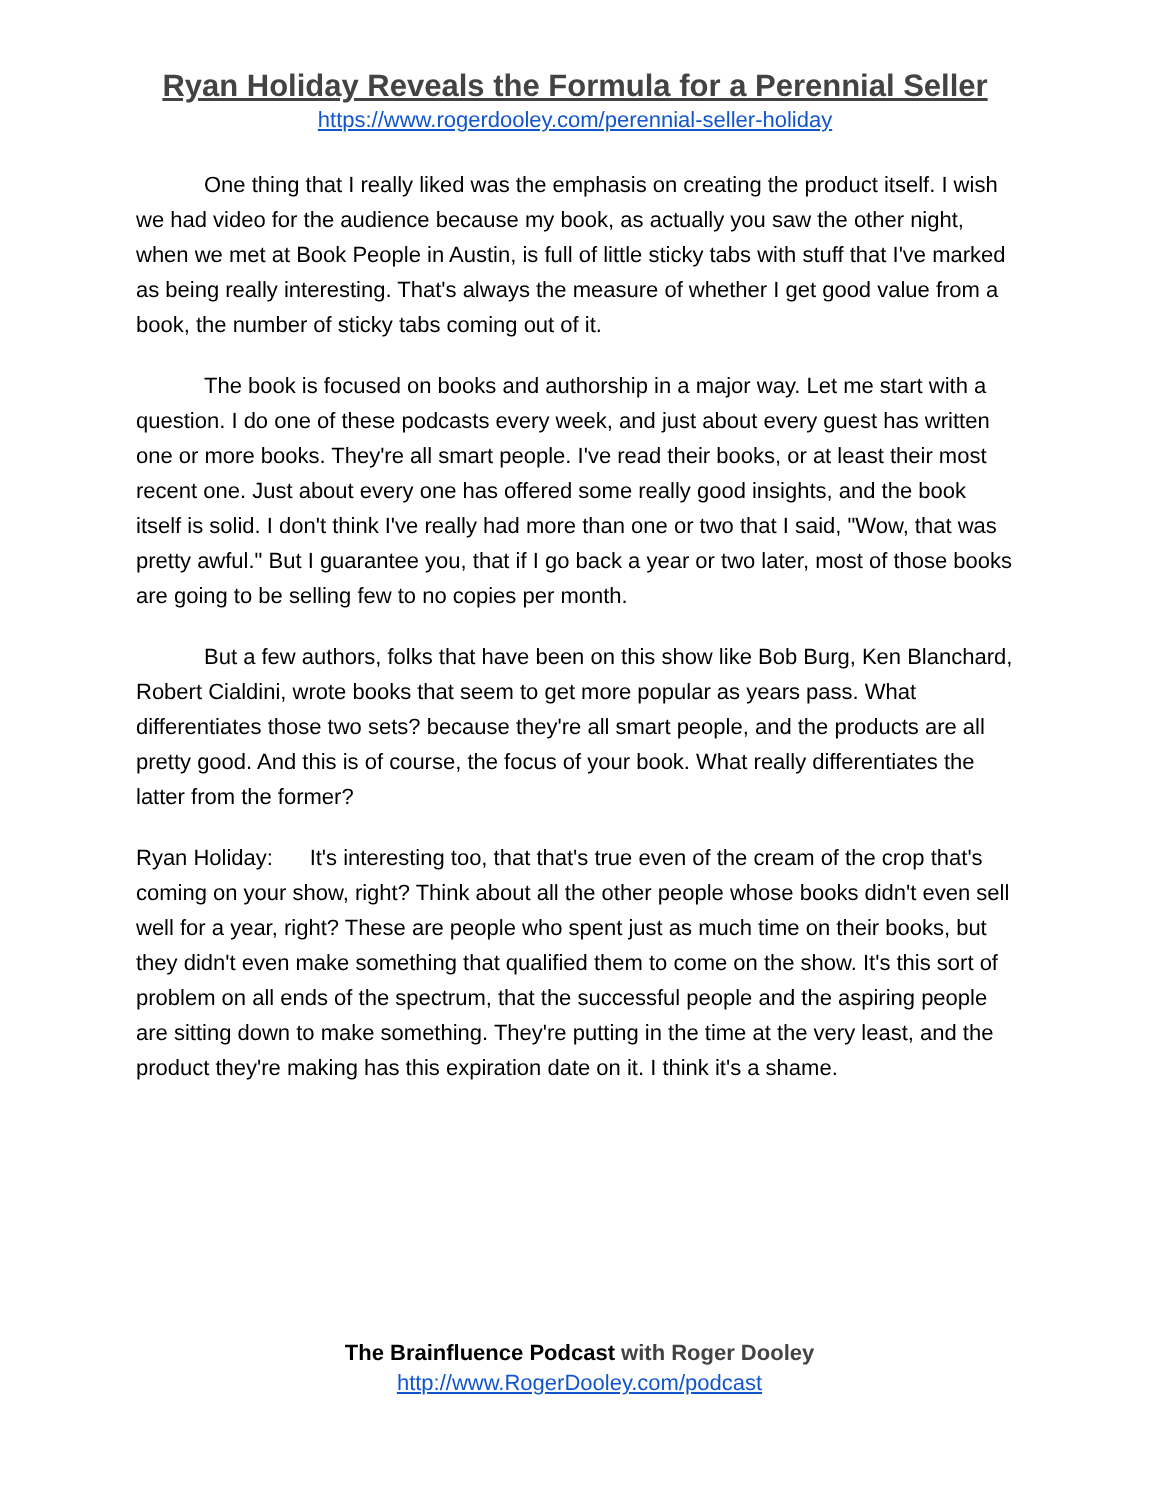Ryan Holiday Reveals the Formula for a Perennial Seller
https://www.rogerdooley.com/perennial-seller-holiday
One thing that I really liked was the emphasis on creating the product itself. I wish we had video for the audience because my book, as actually you saw the other night, when we met at Book People in Austin, is full of little sticky tabs with stuff that I've marked as being really interesting. That's always the measure of whether I get good value from a book, the number of sticky tabs coming out of it.
The book is focused on books and authorship in a major way. Let me start with a question. I do one of these podcasts every week, and just about every guest has written one or more books. They're all smart people. I've read their books, or at least their most recent one. Just about every one has offered some really good insights, and the book itself is solid. I don't think I've really had more than one or two that I said, "Wow, that was pretty awful." But I guarantee you, that if I go back a year or two later, most of those books are going to be selling few to no copies per month.
But a few authors, folks that have been on this show like Bob Burg, Ken Blanchard, Robert Cialdini, wrote books that seem to get more popular as years pass. What differentiates those two sets? because they're all smart people, and the products are all pretty good. And this is of course, the focus of your book. What really differentiates the latter from the former?
Ryan Holiday: It's interesting too, that that's true even of the cream of the crop that's coming on your show, right? Think about all the other people whose books didn't even sell well for a year, right? These are people who spent just as much time on their books, but they didn't even make something that qualified them to come on the show. It's this sort of problem on all ends of the spectrum, that the successful people and the aspiring people are sitting down to make something. They're putting in the time at the very least, and the product they're making has this expiration date on it. I think it's a shame.
The Brainfluence Podcast with Roger Dooley
http://www.RogerDooley.com/podcast